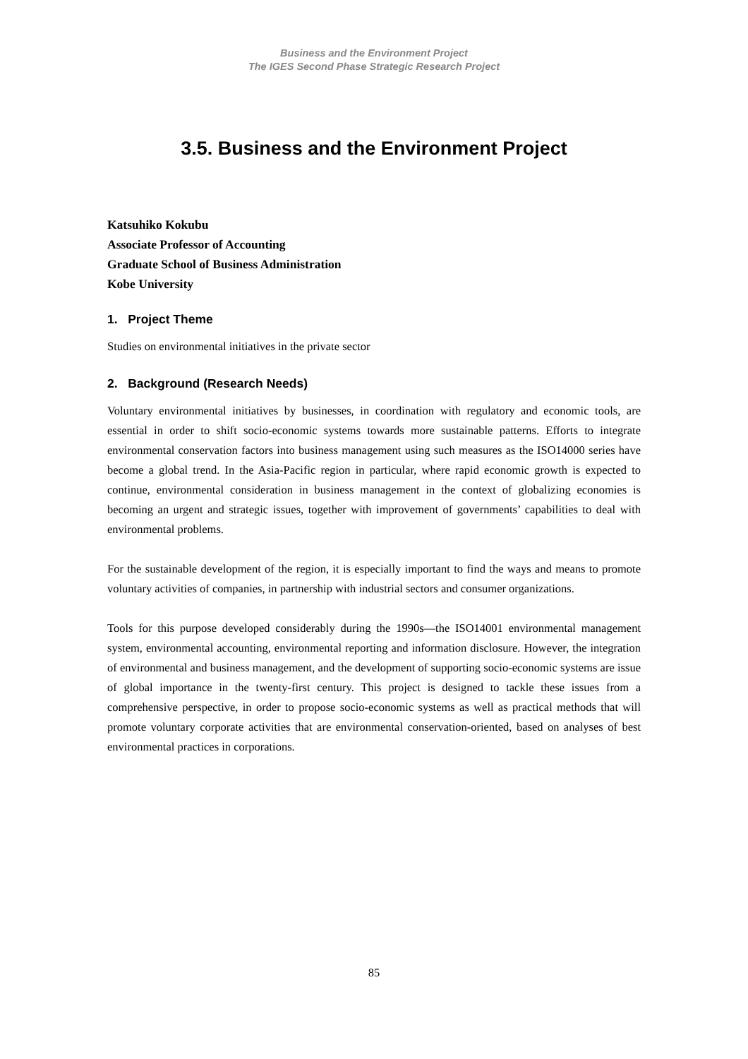Business and the Environment Project
The IGES Second Phase Strategic Research Project
3.5. Business and the Environment Project
Katsuhiko Kokubu
Associate Professor of Accounting
Graduate School of Business Administration
Kobe University
1. Project Theme
Studies on environmental initiatives in the private sector
2. Background (Research Needs)
Voluntary environmental initiatives by businesses, in coordination with regulatory and economic tools, are essential in order to shift socio-economic systems towards more sustainable patterns. Efforts to integrate environmental conservation factors into business management using such measures as the ISO14000 series have become a global trend. In the Asia-Pacific region in particular, where rapid economic growth is expected to continue, environmental consideration in business management in the context of globalizing economies is becoming an urgent and strategic issues, together with improvement of governments’ capabilities to deal with environmental problems.
For the sustainable development of the region, it is especially important to find the ways and means to promote voluntary activities of companies, in partnership with industrial sectors and consumer organizations.
Tools for this purpose developed considerably during the 1990s—the ISO14001 environmental management system, environmental accounting, environmental reporting and information disclosure. However, the integration of environmental and business management, and the development of supporting socio-economic systems are issue of global importance in the twenty-first century. This project is designed to tackle these issues from a comprehensive perspective, in order to propose socio-economic systems as well as practical methods that will promote voluntary corporate activities that are environmental conservation-oriented, based on analyses of best environmental practices in corporations.
85